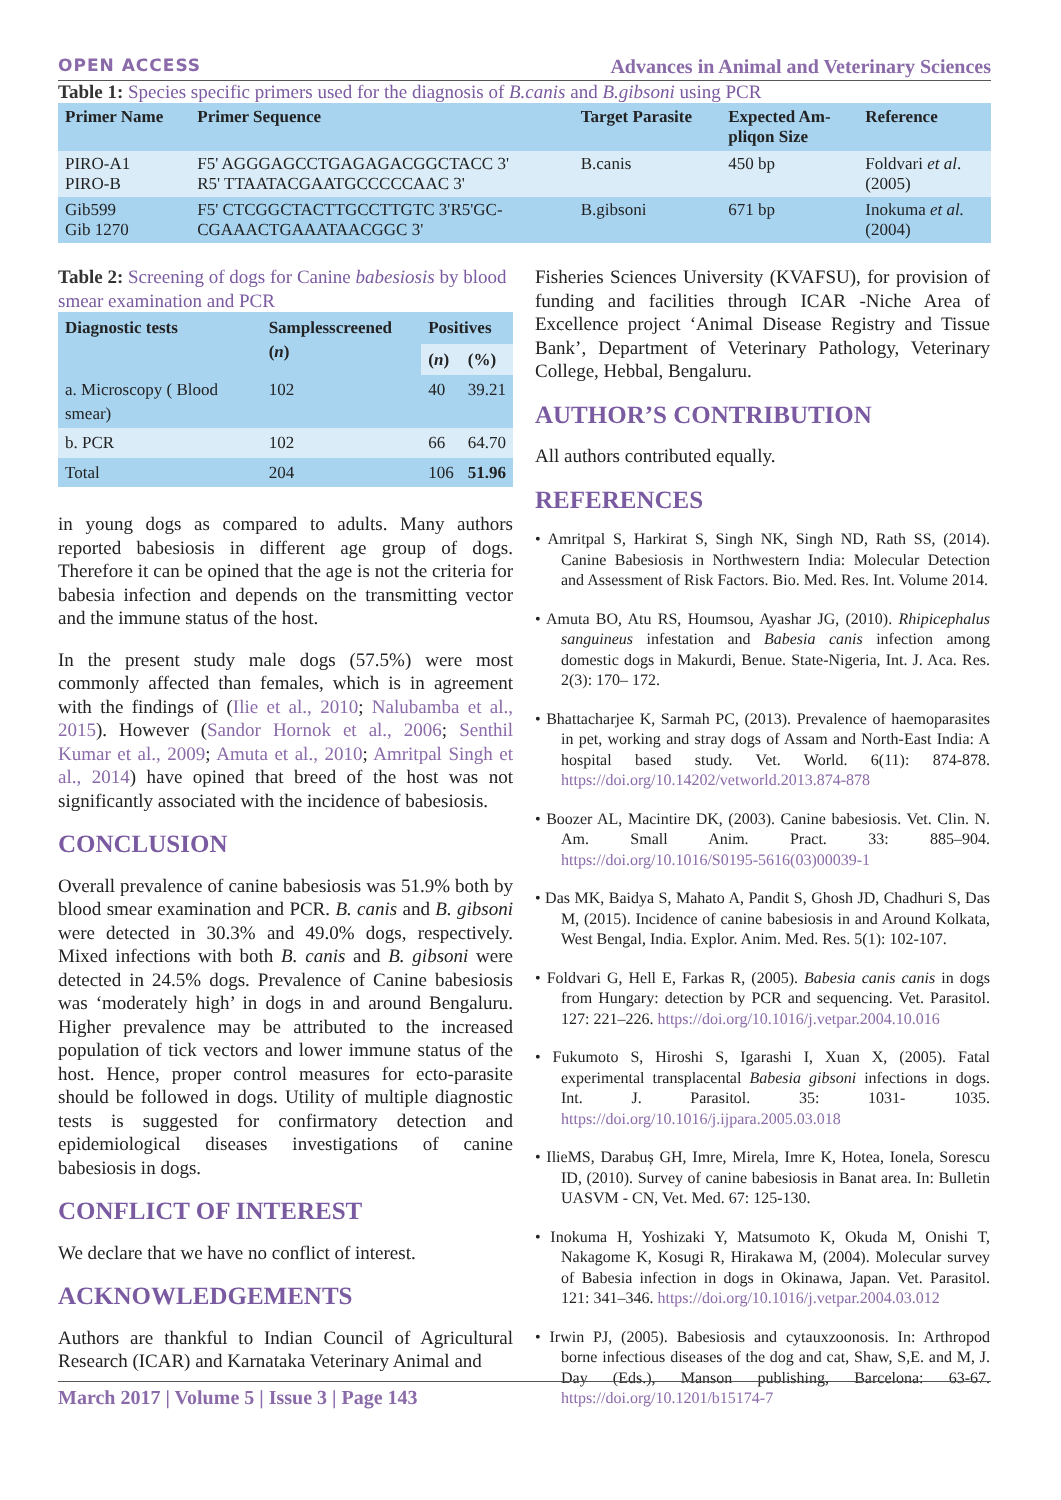OPEN ACCESS Advances in Animal and Veterinary Sciences
Table 1: Species specific primers used for the diagnosis of B.canis and B.gibsoni using PCR
| Primer Name | Primer Sequence | Target Parasite | Expected Am- pliqon Size | Reference |
| --- | --- | --- | --- | --- |
| PIRO-A1 PIRO-B | F5' AGGGAGCCTGAGAGACGGCTACC 3' R5' TTAATACGAATGCCCCCAAC 3' | B.canis | 450 bp | Foldvari et al . (2005) |
| Gib599 Gib 1270 | F5' CTCGGCTACTTGCCTTGTC 3'R5'GC- CGAAACTGAAATAACGGC 3' | B.gibsoni | 671 bp | Inokuma et al. (2004) |
Table 2: Screening of dogs for Canine babesiosis by blood smear examination and PCR
| Diagnostic tests | Samplesscreened ( n ) | Positives | |
| --- | --- | --- | --- |
| | | ( n ) | (%) |
| a. Microscopy ( Blood smear) | 102 | 40 | 39.21 |
| b. PCR | 102 | 66 | 64.70 |
| Total | 204 | 106 | 51.96 |
in young dogs as compared to adults. Many authors reported babesiosis in different age group of dogs. Therefore it can be opined that the age is not the criteria for babesia infection and depends on the transmitting vector and the immune status of the host.
In the present study male dogs (57.5%) were most commonly affected than females, which is in agreement with the findings of (Ilie et al., 2010; Nalubamba et al., 2015). However (Sandor Hornok et al., 2006; Senthil Kumar et al., 2009; Amuta et al., 2010; Amritpal Singh et al., 2014) have opined that breed of the host was not significantly associated with the incidence of babesiosis.
CONCLUSION
Overall prevalence of canine babesiosis was 51.9% both by blood smear examination and PCR. B. canis and B. gibsoni were detected in 30.3% and 49.0% dogs, respectively. Mixed infections with both B. canis and B. gibsoni were detected in 24.5% dogs. Prevalence of Canine babesiosis was ‘moderately high’ in dogs in and around Bengaluru. Higher prevalence may be attributed to the increased population of tick vectors and lower immune status of the host. Hence, proper control measures for ecto-parasite should be followed in dogs. Utility of multiple diagnostic tests is suggested for confirmatory detection and epidemiological diseases investigations of canine babesiosis in dogs.
CONFLICT OF INTEREST
We declare that we have no conflict of interest.
ACKNOWLEDGEMENTS
Authors are thankful to Indian Council of Agricultural Research (ICAR) and Karnataka Veterinary Animal and
Fisheries Sciences University (KVAFSU), for provision of funding and facilities through ICAR -Niche Area of Excellence project ‘Animal Disease Registry and Tissue Bank’, Department of Veterinary Pathology, Veterinary College, Hebbal, Bengaluru.
AUTHOR’S CONTRIBUTION
All authors contributed equally.
REFERENCES
• Amritpal S, Harkirat S, Singh NK, Singh ND, Rath SS, (2014). Canine Babesiosis in Northwestern India: Molecular Detection and Assessment of Risk Factors. Bio. Med. Res. Int. Volume 2014.
• Amuta BO, Atu RS, Houmsou, Ayashar JG, (2010). Rhipicephalus sanguineus infestation and Babesia canis infection among domestic dogs in Makurdi, Benue. State-Nigeria, Int. J. Aca. Res. 2(3): 170– 172.
• Bhattacharjee K, Sarmah PC, (2013). Prevalence of haemoparasites in pet, working and stray dogs of Assam and North-East India: A hospital based study. Vet. World. 6(11): 874-878. https://doi.org/10.14202/vetworld.2013.874-878
• Boozer AL, Macintire DK, (2003). Canine babesiosis. Vet. Clin. N. Am. Small Anim. Pract. 33: 885–904. https://doi.org/10.1016/S0195-5616(03)00039-1
• Das MK, Baidya S, Mahato A, Pandit S, Ghosh JD, Chadhuri S, Das M, (2015). Incidence of canine babesiosis in and Around Kolkata, West Bengal, India. Explor. Anim. Med. Res. 5(1): 102-107.
• Foldvari G, Hell E, Farkas R, (2005). Babesia canis canis in dogs from Hungary: detection by PCR and sequencing. Vet. Parasitol. 127: 221–226. https://doi.org/10.1016/j.vetpar.2004.10.016
• Fukumoto S, Hiroshi S, Igarashi I, Xuan X, (2005). Fatal experimental transplacental Babesia gibsoni infections in dogs. Int. J. Parasitol. 35: 1031- 1035. https://doi.org/10.1016/j.ijpara.2005.03.018
• IlieMS, Darabuș GH, Imre, Mirela, Imre K, Hotea, Ionela, Sorescu ID, (2010). Survey of canine babesiosis in Banat area. In: Bulletin UASVM - CN, Vet. Med. 67: 125-130.
• Inokuma H, Yoshizaki Y, Matsumoto K, Okuda M, Onishi T, Nakagome K, Kosugi R, Hirakawa M, (2004). Molecular survey of Babesia infection in dogs in Okinawa, Japan. Vet. Parasitol. 121: 341–346. https://doi.org/10.1016/j.vetpar.2004.03.012
• Irwin PJ, (2005). Babesiosis and cytauxzoonosis. In: Arthropod borne infectious diseases of the dog and cat, Shaw, S,E. and M, J. Day (Eds.), Manson publishing, Barcelona: 63-67. https://doi.org/10.1201/b15174-7
March 2017 | Volume 5 | Issue 3 | Page 143